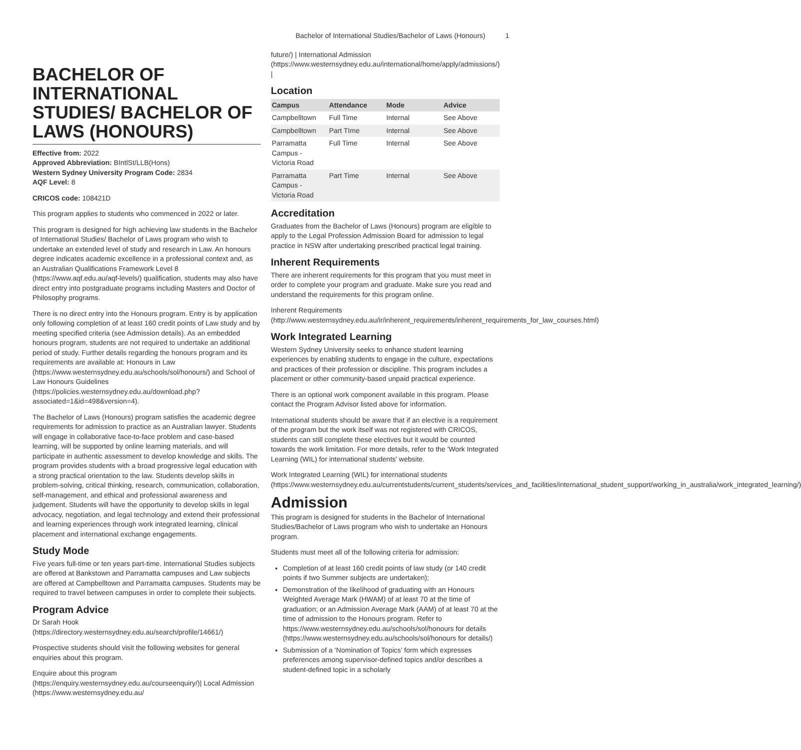Bachelor of International Studies/Bachelor of Laws (Honours) 1
BACHELOR OF INTERNATIONAL STUDIES/ BACHELOR OF LAWS (HONOURS)
Effective from: 2022
Approved Abbreviation: BIntlSt/LLB(Hons)
Western Sydney University Program Code: 2834
AQF Level: 8
CRICOS code: 108421D
This program applies to students who commenced in 2022 or later.
This program is designed for high achieving law students in the Bachelor of International Studies/ Bachelor of Laws program who wish to undertake an extended level of study and research in Law. An honours degree indicates academic excellence in a professional context and, as an Australian Qualifications Framework Level 8 (https://www.aqf.edu.au/aqf-levels/) qualification, students may also have direct entry into postgraduate programs including Masters and Doctor of Philosophy programs.
There is no direct entry into the Honours program. Entry is by application only following completion of at least 160 credit points of Law study and by meeting specified criteria (see Admission details). As an embedded honours program, students are not required to undertake an additional period of study. Further details regarding the honours program and its requirements are available at: Honours in Law (https://www.westernsydney.edu.au/schools/sol/honours/) and School of Law Honours Guidelines (https://policies.westernsydney.edu.au/download.php?associated=1&id=498&version=4).
The Bachelor of Laws (Honours) program satisfies the academic degree requirements for admission to practice as an Australian lawyer. Students will engage in collaborative face-to-face problem and case-based learning, will be supported by online learning materials, and will participate in authentic assessment to develop knowledge and skills. The program provides students with a broad progressive legal education with a strong practical orientation to the law. Students develop skills in problem-solving, critical thinking, research, communication, collaboration, self-management, and ethical and professional awareness and judgement. Students will have the opportunity to develop skills in legal advocacy, negotiation, and legal technology and extend their professional and learning experiences through work integrated learning, clinical placement and international exchange engagements.
Study Mode
Five years full-time or ten years part-time. International Studies subjects are offered at Bankstown and Parramatta campuses and Law subjects are offered at Campbelltown and Parramatta campuses. Students may be required to travel between campuses in order to complete their subjects.
Program Advice
Dr Sarah Hook (https://directory.westernsydney.edu.au/search/profile/14661/)
Prospective students should visit the following websites for general enquiries about this program.
Enquire about this program (https://enquiry.westernsydney.edu.au/courseenquiry/)| Local Admission (https://www.westernsydney.edu.au/
future/) | International Admission (https://www.westernsydney.edu.au/international/home/apply/admissions/) |
Location
| Campus | Attendance | Mode | Advice |
| --- | --- | --- | --- |
| Campbelltown | Full Time | Internal | See Above |
| Campbelltown | Part TIme | Internal | See Above |
| Parramatta Campus - Victoria Road | Full Time | Internal | See Above |
| Parramatta Campus - Victoria Road | Part Time | Internal | See Above |
Accreditation
Graduates from the Bachelor of Laws (Honours) program are eligible to apply to the Legal Profession Admission Board for admission to legal practice in NSW after undertaking prescribed practical legal training.
Inherent Requirements
There are inherent requirements for this program that you must meet in order to complete your program and graduate. Make sure you read and understand the requirements for this program online.
Inherent Requirements (http://www.westernsydney.edu.au/ir/inherent_requirements/inherent_requirements_for_law_courses.html)
Work Integrated Learning
Western Sydney University seeks to enhance student learning experiences by enabling students to engage in the culture, expectations and practices of their profession or discipline. This program includes a placement or other community-based unpaid practical experience.
There is an optional work component available in this program. Please contact the Program Advisor listed above for information.
International students should be aware that if an elective is a requirement of the program but the work itself was not registered with CRICOS, students can still complete these electives but it would be counted towards the work limitation. For more details, refer to the 'Work Integrated Learning (WIL) for international students' website.
Work Integrated Learning (WIL) for international students (https://www.westernsydney.edu.au/currentstudents/current_students/services_and_facilities/international_student_support/working_in_australia/work_integrated_learning/)
Admission
This program is designed for students in the Bachelor of International Studies/Bachelor of Laws program who wish to undertake an Honours program.
Students must meet all of the following criteria for admission:
Completion of at least 160 credit points of law study (or 140 credit points if two Summer subjects are undertaken);
Demonstration of the likelihood of graduating with an Honours Weighted Average Mark (HWAM) of at least 70 at the time of graduation; or an Admission Average Mark (AAM) of at least 70 at the time of admission to the Honours program. Refer to https://www.westernsydney.edu.au/schools/sol/honours for details (https://www.westernsydney.edu.au/schools/sol/honours for details/)
Submission of a ‘Nomination of Topics’ form which expresses preferences among supervisor-defined topics and/or describes a student-defined topic in a scholarly